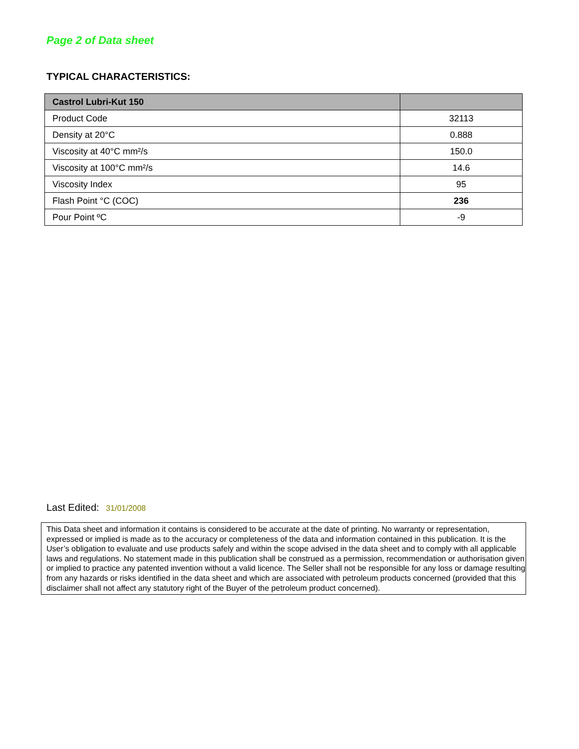Page 2 of Data sheet
TYPICAL CHARACTERISTICS:
| Castrol Lubri-Kut 150 | |
| --- | --- |
| Product Code | 32113 |
| Density at 20°C | 0.888 |
| Viscosity at 40°C mm²/s | 150.0 |
| Viscosity at 100°C mm²/s | 14.6 |
| Viscosity Index | 95 |
| Flash Point °C (COC) | 236 |
| Pour Point ºC | -9 |
Last Edited: 31/01/2008
This Data sheet and information it contains is considered to be accurate at the date of printing. No warranty or representation, expressed or implied is made as to the accuracy or completeness of the data and information contained in this publication. It is the User’s obligation to evaluate and use products safely and within the scope advised in the data sheet and to comply with all applicable laws and regulations. No statement made in this publication shall be construed as a permission, recommendation or authorisation given or implied to practice any patented invention without a valid licence. The Seller shall not be responsible for any loss or damage resulting from any hazards or risks identified in the data sheet and which are associated with petroleum products concerned (provided that this disclaimer shall not affect any statutory right of the Buyer of the petroleum product concerned).